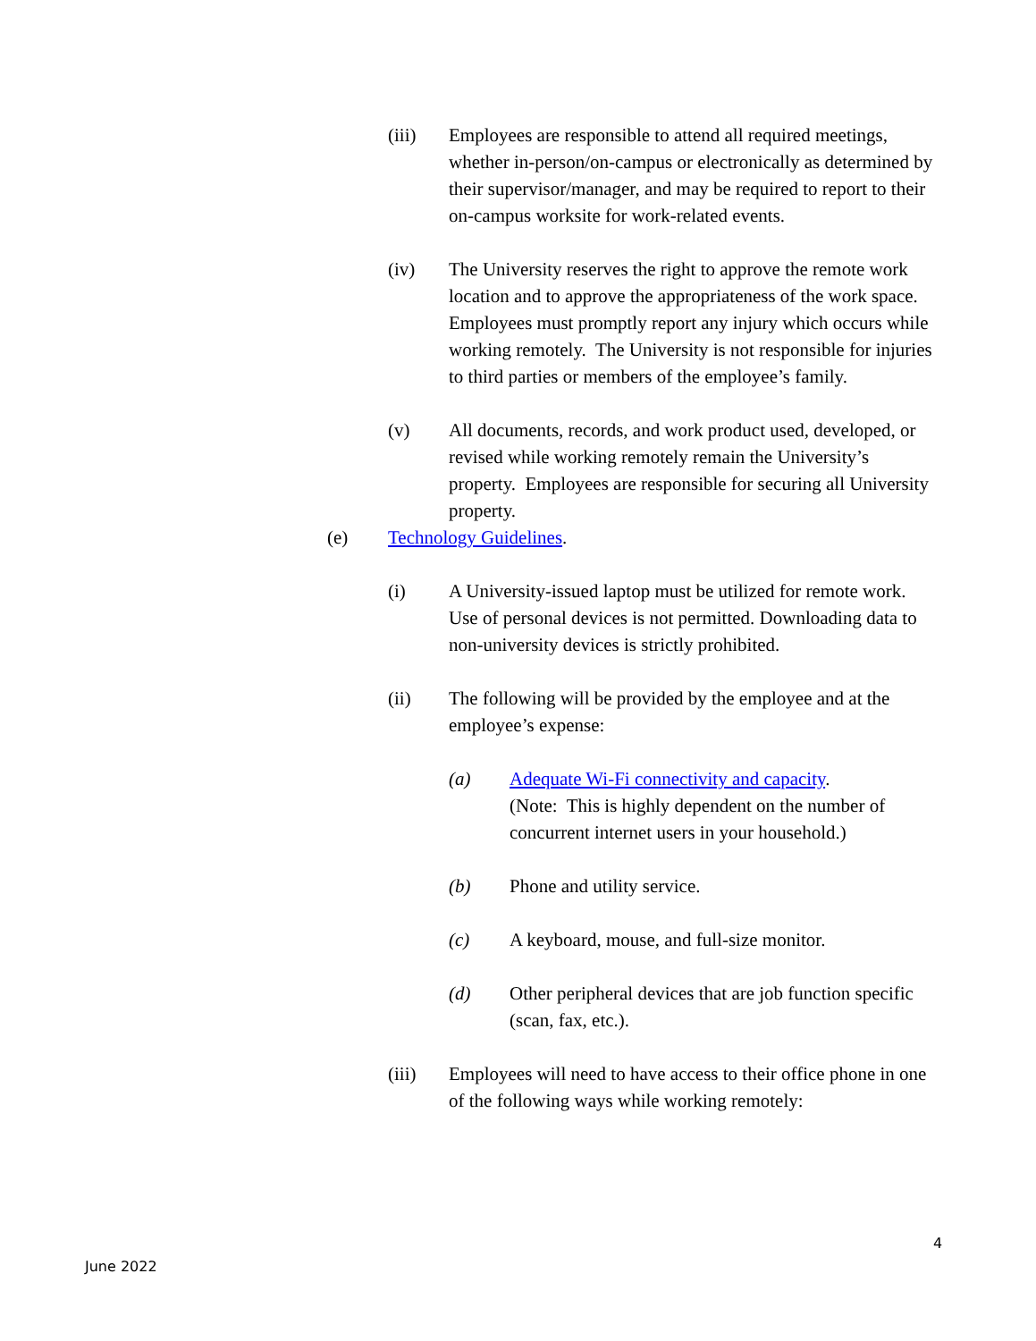(iii) Employees are responsible to attend all required meetings, whether in-person/on-campus or electronically as determined by their supervisor/manager, and may be required to report to their on-campus worksite for work-related events.
(iv) The University reserves the right to approve the remote work location and to approve the appropriateness of the work space. Employees must promptly report any injury which occurs while working remotely. The University is not responsible for injuries to third parties or members of the employee’s family.
(v) All documents, records, and work product used, developed, or revised while working remotely remain the University’s property. Employees are responsible for securing all University property.
(e) Technology Guidelines.
(i) A University-issued laptop must be utilized for remote work. Use of personal devices is not permitted. Downloading data to non-university devices is strictly prohibited.
(ii) The following will be provided by the employee and at the employee’s expense:
(a) Adequate Wi-Fi connectivity and capacity.
(Note: This is highly dependent on the number of concurrent internet users in your household.)
(b) Phone and utility service.
(c) A keyboard, mouse, and full-size monitor.
(d) Other peripheral devices that are job function specific (scan, fax, etc.).
(iii) Employees will need to have access to their office phone in one of the following ways while working remotely:
4
June 2022